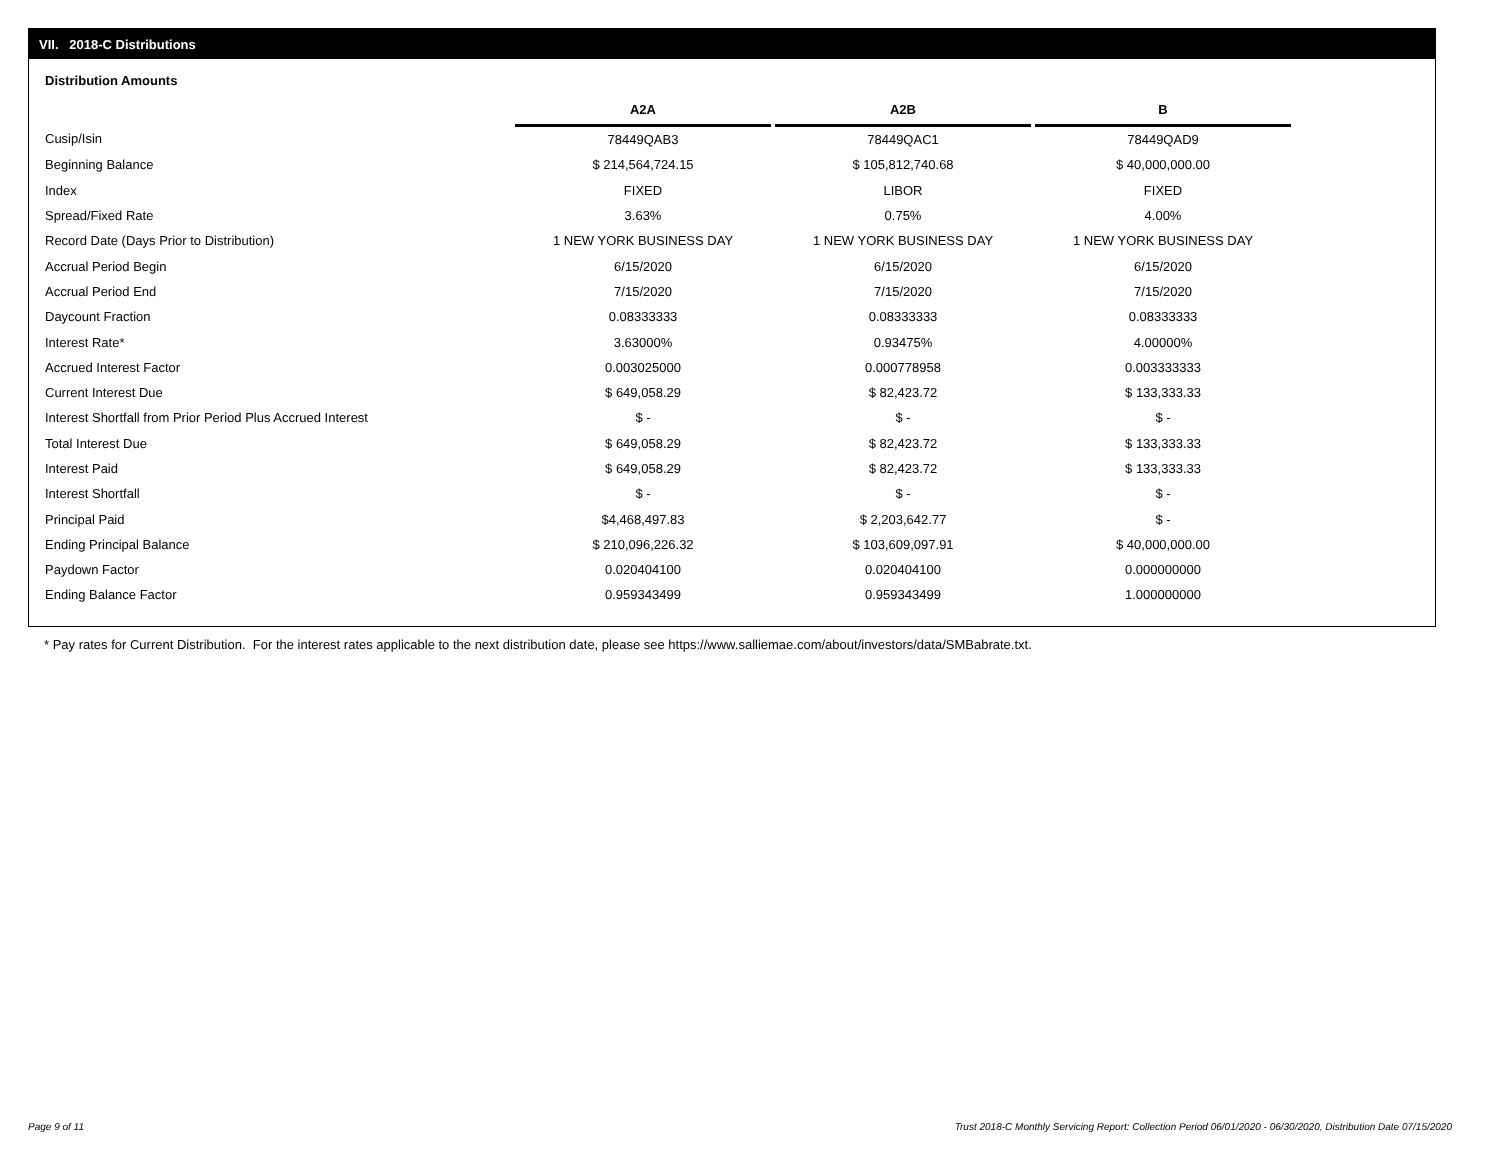VII. 2018-C Distributions
Distribution Amounts
| | A2A | | A2B | | B |
| --- | --- | --- | --- | --- | --- |
| Cusip/Isin | 78449QAB3 | | 78449QAC1 | | 78449QAD9 |
| Beginning Balance | $ 214,564,724.15 | | $ 105,812,740.68 | | $ 40,000,000.00 |
| Index | FIXED | | LIBOR | | FIXED |
| Spread/Fixed Rate | 3.63% | | 0.75% | | 4.00% |
| Record Date (Days Prior to Distribution) | 1 NEW YORK BUSINESS DAY | | 1 NEW YORK BUSINESS DAY | | 1 NEW YORK BUSINESS DAY |
| Accrual Period Begin | 6/15/2020 | | 6/15/2020 | | 6/15/2020 |
| Accrual Period End | 7/15/2020 | | 7/15/2020 | | 7/15/2020 |
| Daycount Fraction | 0.08333333 | | 0.08333333 | | 0.08333333 |
| Interest Rate* | 3.63000% | | 0.93475% | | 4.00000% |
| Accrued Interest Factor | 0.003025000 | | 0.000778958 | | 0.003333333 |
| Current Interest Due | $ 649,058.29 | | $ 82,423.72 | | $ 133,333.33 |
| Interest Shortfall from Prior Period Plus Accrued Interest | $ - | | $ - | | $ - |
| Total Interest Due | $ 649,058.29 | | $ 82,423.72 | | $ 133,333.33 |
| Interest Paid | $ 649,058.29 | | $ 82,423.72 | | $ 133,333.33 |
| Interest Shortfall | $ - | | $ - | | $ - |
| Principal Paid | $4,468,497.83 | | $ 2,203,642.77 | | $ - |
| Ending Principal Balance | $ 210,096,226.32 | | $ 103,609,097.91 | | $ 40,000,000.00 |
| Paydown Factor | 0.020404100 | | 0.020404100 | | 0.000000000 |
| Ending Balance Factor | 0.959343499 | | 0.959343499 | | 1.000000000 |
* Pay rates for Current Distribution. For the interest rates applicable to the next distribution date, please see https://www.salliemae.com/about/investors/data/SMBabrate.txt.
Page 9 of 11
Trust 2018-C Monthly Servicing Report: Collection Period 06/01/2020 - 06/30/2020, Distribution Date 07/15/2020